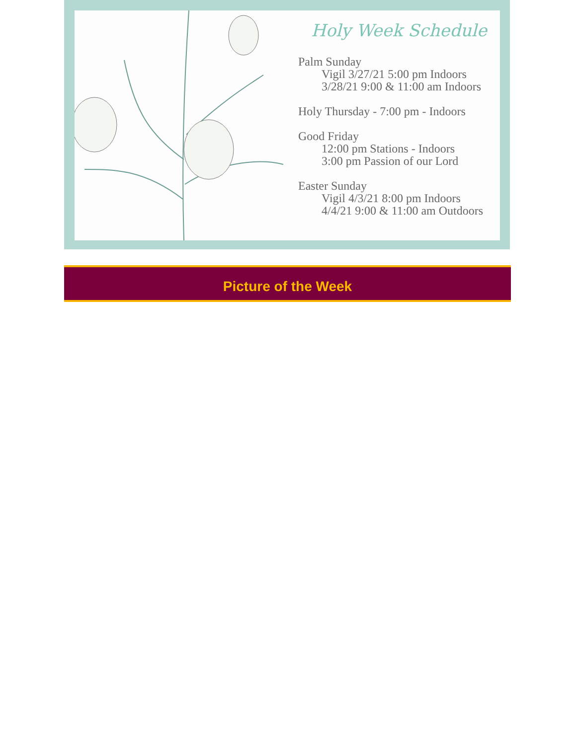Holy Week Schedule
Palm Sunday
Vigil 3/27/21 5:00 pm Indoors
3/28/21 9:00 & 11:00 am Indoors
Holy Thursday - 7:00 pm - Indoors
Good Friday
12:00 pm Stations - Indoors
3:00 pm Passion of our Lord
Easter Sunday
Vigil 4/3/21 8:00 pm Indoors
4/4/21 9:00 & 11:00 am Outdoors
Picture of the Week